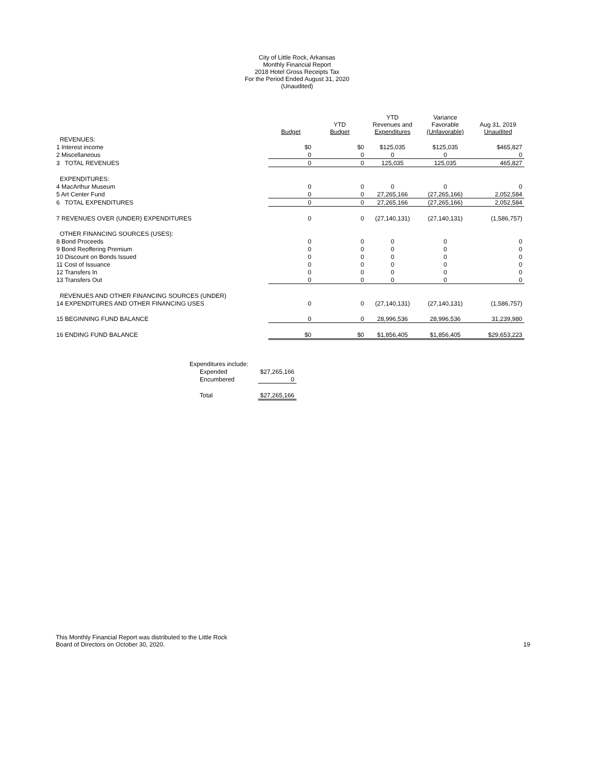City of Little Rock, Arkansas
Monthly Financial Report
2018 Hotel Gross Receipts Tax
For the Period Ended August 31, 2020
(Unaudited)
| | Budget | YTD Budget | YTD Revenues and Expenditures | Variance Favorable (Unfavorable) | Aug 31, 2019 Unaudited |
| --- | --- | --- | --- | --- | --- |
| REVENUES: | | | | | |
| 1 Interest income | $0 | $0 | $125,035 | $125,035 | $465,827 |
| 2 Miscellaneous | 0 | 0 | 0 | 0 | 0 |
| 3 TOTAL REVENUES | 0 | 0 | 125,035 | 125,035 | 465,827 |
| EXPENDITURES: | | | | | |
| 4 MacArthur Museum | 0 | 0 | 0 | 0 | 0 |
| 5 Art Center Fund | 0 | 0 | 27,265,166 | (27,265,166) | 2,052,584 |
| 6 TOTAL EXPENDITURES | 0 | 0 | 27,265,166 | (27,265,166) | 2,052,584 |
| 7 REVENUES OVER (UNDER) EXPENDITURES | 0 | 0 | (27,140,131) | (27,140,131) | (1,586,757) |
| OTHER FINANCING SOURCES (USES): | | | | | |
| 8 Bond Proceeds | 0 | 0 | 0 | 0 | 0 |
| 9 Bond Reoffering Premium | 0 | 0 | 0 | 0 | 0 |
| 10 Discount on Bonds Issued | 0 | 0 | 0 | 0 | 0 |
| 11 Cost of Issuance | 0 | 0 | 0 | 0 | 0 |
| 12 Transfers In | 0 | 0 | 0 | 0 | 0 |
| 13 Transfers Out | 0 | 0 | 0 | 0 | 0 |
| REVENUES AND OTHER FINANCING SOURCES (UNDER) | | | | | |
| 14 EXPENDITURES AND OTHER FINANCING USES | 0 | 0 | (27,140,131) | (27,140,131) | (1,586,757) |
| 15 BEGINNING FUND BALANCE | 0 | 0 | 28,996,536 | 28,996,536 | 31,239,980 |
| 16 ENDING FUND BALANCE | $0 | $0 | $1,856,405 | $1,856,405 | $29,653,223 |
| Expenditures include: | | |
| | Expended | $27,265,166 |
| | Encumbered | 0 |
| | Total | $27,265,166 |
This Monthly Financial Report was distributed to the Little Rock
Board of Directors on October 30, 2020.
19